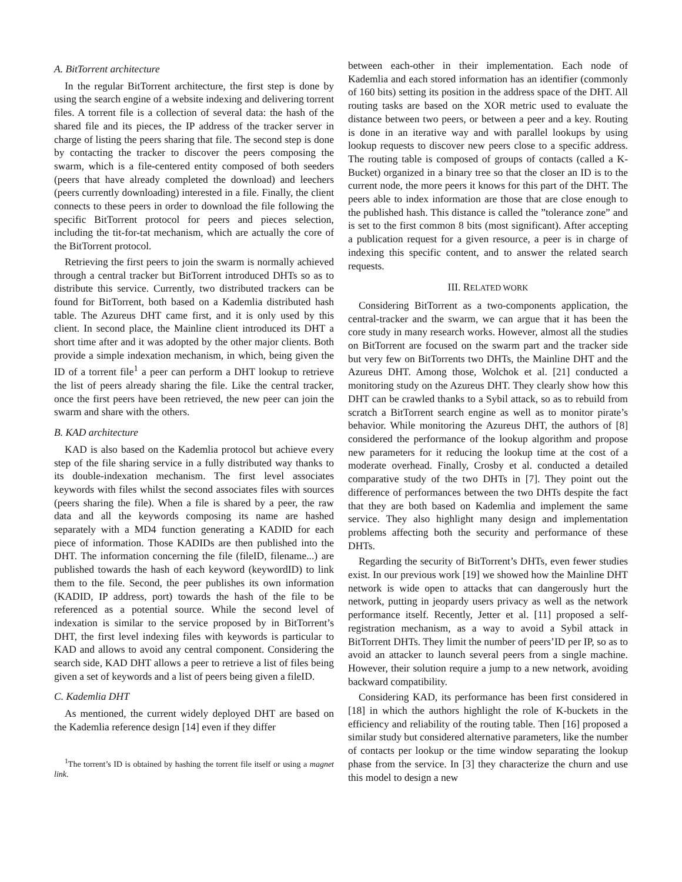A. BitTorrent architecture
In the regular BitTorrent architecture, the first step is done by using the search engine of a website indexing and delivering torrent files. A torrent file is a collection of several data: the hash of the shared file and its pieces, the IP address of the tracker server in charge of listing the peers sharing that file. The second step is done by contacting the tracker to discover the peers composing the swarm, which is a file-centered entity composed of both seeders (peers that have already completed the download) and leechers (peers currently downloading) interested in a file. Finally, the client connects to these peers in order to download the file following the specific BitTorrent protocol for peers and pieces selection, including the tit-for-tat mechanism, which are actually the core of the BitTorrent protocol.
Retrieving the first peers to join the swarm is normally achieved through a central tracker but BitTorrent introduced DHTs so as to distribute this service. Currently, two distributed trackers can be found for BitTorrent, both based on a Kademlia distributed hash table. The Azureus DHT came first, and it is only used by this client. In second place, the Mainline client introduced its DHT a short time after and it was adopted by the other major clients. Both provide a simple indexation mechanism, in which, being given the ID of a torrent file<sup>1</sup> a peer can perform a DHT lookup to retrieve the list of peers already sharing the file. Like the central tracker, once the first peers have been retrieved, the new peer can join the swarm and share with the others.
B. KAD architecture
KAD is also based on the Kademlia protocol but achieve every step of the file sharing service in a fully distributed way thanks to its double-indexation mechanism. The first level associates keywords with files whilst the second associates files with sources (peers sharing the file). When a file is shared by a peer, the raw data and all the keywords composing its name are hashed separately with a MD4 function generating a KADID for each piece of information. Those KADIDs are then published into the DHT. The information concerning the file (fileID, filename...) are published towards the hash of each keyword (keywordID) to link them to the file. Second, the peer publishes its own information (KADID, IP address, port) towards the hash of the file to be referenced as a potential source. While the second level of indexation is similar to the service proposed by in BitTorrent’s DHT, the first level indexing files with keywords is particular to KAD and allows to avoid any central component. Considering the search side, KAD DHT allows a peer to retrieve a list of files being given a set of keywords and a list of peers being given a fileID.
C. Kademlia DHT
As mentioned, the current widely deployed DHT are based on the Kademlia reference design [14] even if they differ
<sup>1</sup> The torrent’s ID is obtained by hashing the torrent file itself or using a magnet link.
between each-other in their implementation. Each node of Kademlia and each stored information has an identifier (commonly of 160 bits) setting its position in the address space of the DHT. All routing tasks are based on the XOR metric used to evaluate the distance between two peers, or between a peer and a key. Routing is done in an iterative way and with parallel lookups by using lookup requests to discover new peers close to a specific address. The routing table is composed of groups of contacts (called a K-Bucket) organized in a binary tree so that the closer an ID is to the current node, the more peers it knows for this part of the DHT. The peers able to index information are those that are close enough to the published hash. This distance is called the ”tolerance zone” and is set to the first common 8 bits (most significant). After accepting a publication request for a given resource, a peer is in charge of indexing this specific content, and to answer the related search requests.
III. RELATED WORK
Considering BitTorrent as a two-components application, the central-tracker and the swarm, we can argue that it has been the core study in many research works. However, almost all the studies on BitTorrent are focused on the swarm part and the tracker side but very few on BitTorrents two DHTs, the Mainline DHT and the Azureus DHT. Among those, Wolchok et al. [21] conducted a monitoring study on the Azureus DHT. They clearly show how this DHT can be crawled thanks to a Sybil attack, so as to rebuild from scratch a BitTorrent search engine as well as to monitor pirate’s behavior. While monitoring the Azureus DHT, the authors of [8] considered the performance of the lookup algorithm and propose new parameters for it reducing the lookup time at the cost of a moderate overhead. Finally, Crosby et al. conducted a detailed comparative study of the two DHTs in [7]. They point out the difference of performances between the two DHTs despite the fact that they are both based on Kademlia and implement the same service. They also highlight many design and implementation problems affecting both the security and performance of these DHTs.
Regarding the security of BitTorrent’s DHTs, even fewer studies exist. In our previous work [19] we showed how the Mainline DHT network is wide open to attacks that can dangerously hurt the network, putting in jeopardy users privacy as well as the network performance itself. Recently, Jetter et al. [11] proposed a self-registration mechanism, as a way to avoid a Sybil attack in BitTorrent DHTs. They limit the number of peers’ID per IP, so as to avoid an attacker to launch several peers from a single machine. However, their solution require a jump to a new network, avoiding backward compatibility.
Considering KAD, its performance has been first considered in [18] in which the authors highlight the role of K-buckets in the efficiency and reliability of the routing table. Then [16] proposed a similar study but considered alternative parameters, like the number of contacts per lookup or the time window separating the lookup phase from the service. In [3] they characterize the churn and use this model to design a new